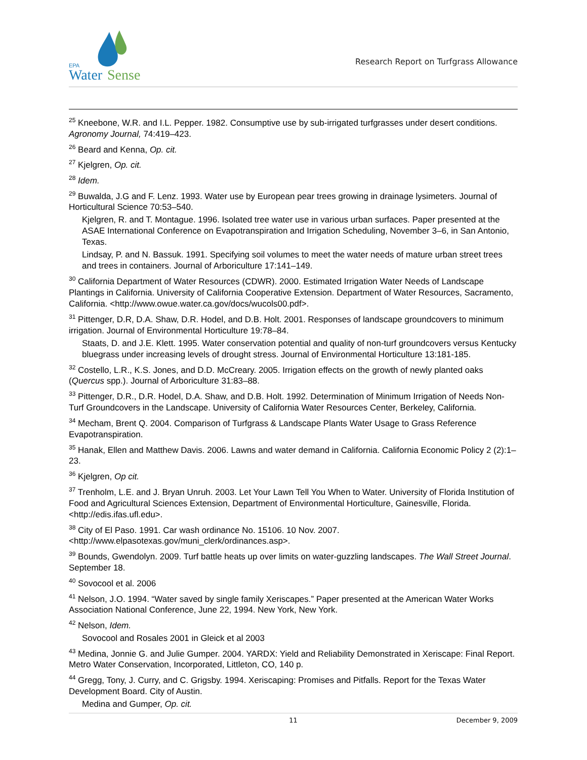EPA
Water
Sense
Research Report on Turfgrass Allowance
<sup>25</sup> Kneebone, W.R. and I.L. Pepper. 1982. Consumptive use by sub-irrigated turfgrasses under desert conditions. Agronomy Journal, 74:419–423.
<sup>26</sup> Beard and Kenna, Op. cit.
<sup>27</sup> Kjelgren, Op. cit.
<sup>28</sup> Idem.
<sup>29</sup> Buwalda, J.G and F. Lenz. 1993. Water use by European pear trees growing in drainage lysimeters. Journal of Horticultural Science 70:53–540.
Kjelgren, R. and T. Montague. 1996. Isolated tree water use in various urban surfaces. Paper presented at the ASAE International Conference on Evapotranspiration and Irrigation Scheduling, November 3–6, in San Antonio, Texas.
Lindsay, P. and N. Bassuk. 1991. Specifying soil volumes to meet the water needs of mature urban street trees and trees in containers. Journal of Arboriculture 17:141–149.
<sup>30</sup> California Department of Water Resources (CDWR). 2000. Estimated Irrigation Water Needs of Landscape Plantings in California. University of California Cooperative Extension. Department of Water Resources, Sacramento, California. <http://www.owue.water.ca.gov/docs/wucols00.pdf>.
<sup>31</sup> Pittenger, D.R, D.A. Shaw, D.R. Hodel, and D.B. Holt. 2001. Responses of landscape groundcovers to minimum irrigation. Journal of Environmental Horticulture 19:78–84.
Staats, D. and J.E. Klett. 1995. Water conservation potential and quality of non-turf groundcovers versus Kentucky bluegrass under increasing levels of drought stress. Journal of Environmental Horticulture 13:181-185.
<sup>32</sup> Costello, L.R., K.S. Jones, and D.D. McCreary. 2005. Irrigation effects on the growth of newly planted oaks (Quercus spp.). Journal of Arboriculture 31:83–88.
<sup>33</sup> Pittenger, D.R., D.R. Hodel, D.A. Shaw, and D.B. Holt. 1992. Determination of Minimum Irrigation of Needs Non-Turf Groundcovers in the Landscape. University of California Water Resources Center, Berkeley, California.
<sup>34</sup> Mecham, Brent Q. 2004. Comparison of Turfgrass & Landscape Plants Water Usage to Grass Reference Evapotranspiration.
<sup>35</sup> Hanak, Ellen and Matthew Davis. 2006. Lawns and water demand in California. California Economic Policy 2 (2):1–23.
<sup>36</sup> Kjelgren, Op cit.
<sup>37</sup> Trenholm, L.E. and J. Bryan Unruh. 2003. Let Your Lawn Tell You When to Water. University of Florida Institution of Food and Agricultural Sciences Extension, Department of Environmental Horticulture, Gainesville, Florida. <http://edis.ifas.ufl.edu>.
<sup>38</sup> City of El Paso. 1991. Car wash ordinance No. 15106. 10 Nov. 2007. <http://www.elpasotexas.gov/muni_clerk/ordinances.asp>.
<sup>39</sup> Bounds, Gwendolyn. 2009. Turf battle heats up over limits on water-guzzling landscapes. The Wall Street Journal. September 18.
<sup>40</sup> Sovocool et al. 2006
<sup>41</sup> Nelson, J.O. 1994. “Water saved by single family Xeriscapes.” Paper presented at the American Water Works Association National Conference, June 22, 1994. New York, New York.
<sup>42</sup> Nelson, Idem.
Sovocool and Rosales 2001 in Gleick et al 2003
<sup>43</sup> Medina, Jonnie G. and Julie Gumper. 2004. YARDX: Yield and Reliability Demonstrated in Xeriscape: Final Report. Metro Water Conservation, Incorporated, Littleton, CO, 140 p.
<sup>44</sup> Gregg, Tony, J. Curry, and C. Grigsby. 1994. Xeriscaping: Promises and Pitfalls. Report for the Texas Water Development Board. City of Austin.
Medina and Gumper, Op. cit.
11 December 9, 2009